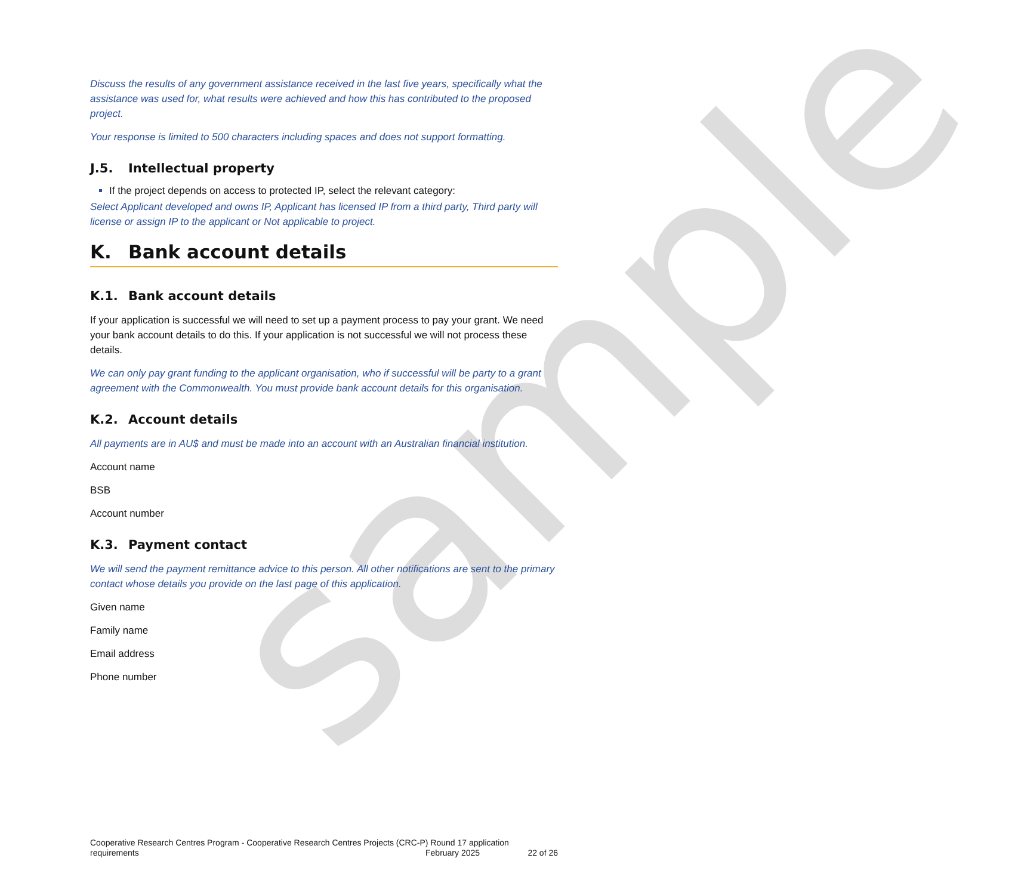sample
Discuss the results of any government assistance received in the last five years, specifically what the assistance was used for, what results were achieved and how this has contributed to the proposed project.
Your response is limited to 500 characters including spaces and does not support formatting.
J.5. Intellectual property
If the project depends on access to protected IP, select the relevant category:
Select Applicant developed and owns IP, Applicant has licensed IP from a third party, Third party will license or assign IP to the applicant or Not applicable to project.
K. Bank account details
K.1. Bank account details
If your application is successful we will need to set up a payment process to pay your grant. We need your bank account details to do this. If your application is not successful we will not process these details.
We can only pay grant funding to the applicant organisation, who if successful will be party to a grant agreement with the Commonwealth. You must provide bank account details for this organisation.
K.2. Account details
All payments are in AU$ and must be made into an account with an Australian financial institution.
Account name
BSB
Account number
K.3. Payment contact
We will send the payment remittance advice to this person. All other notifications are sent to the primary contact whose details you provide on the last page of this application.
Given name
Family name
Email address
Phone number
Cooperative Research Centres Program - Cooperative Research Centres Projects (CRC-P) Round 17 application
requirements February 2025 22 of 26